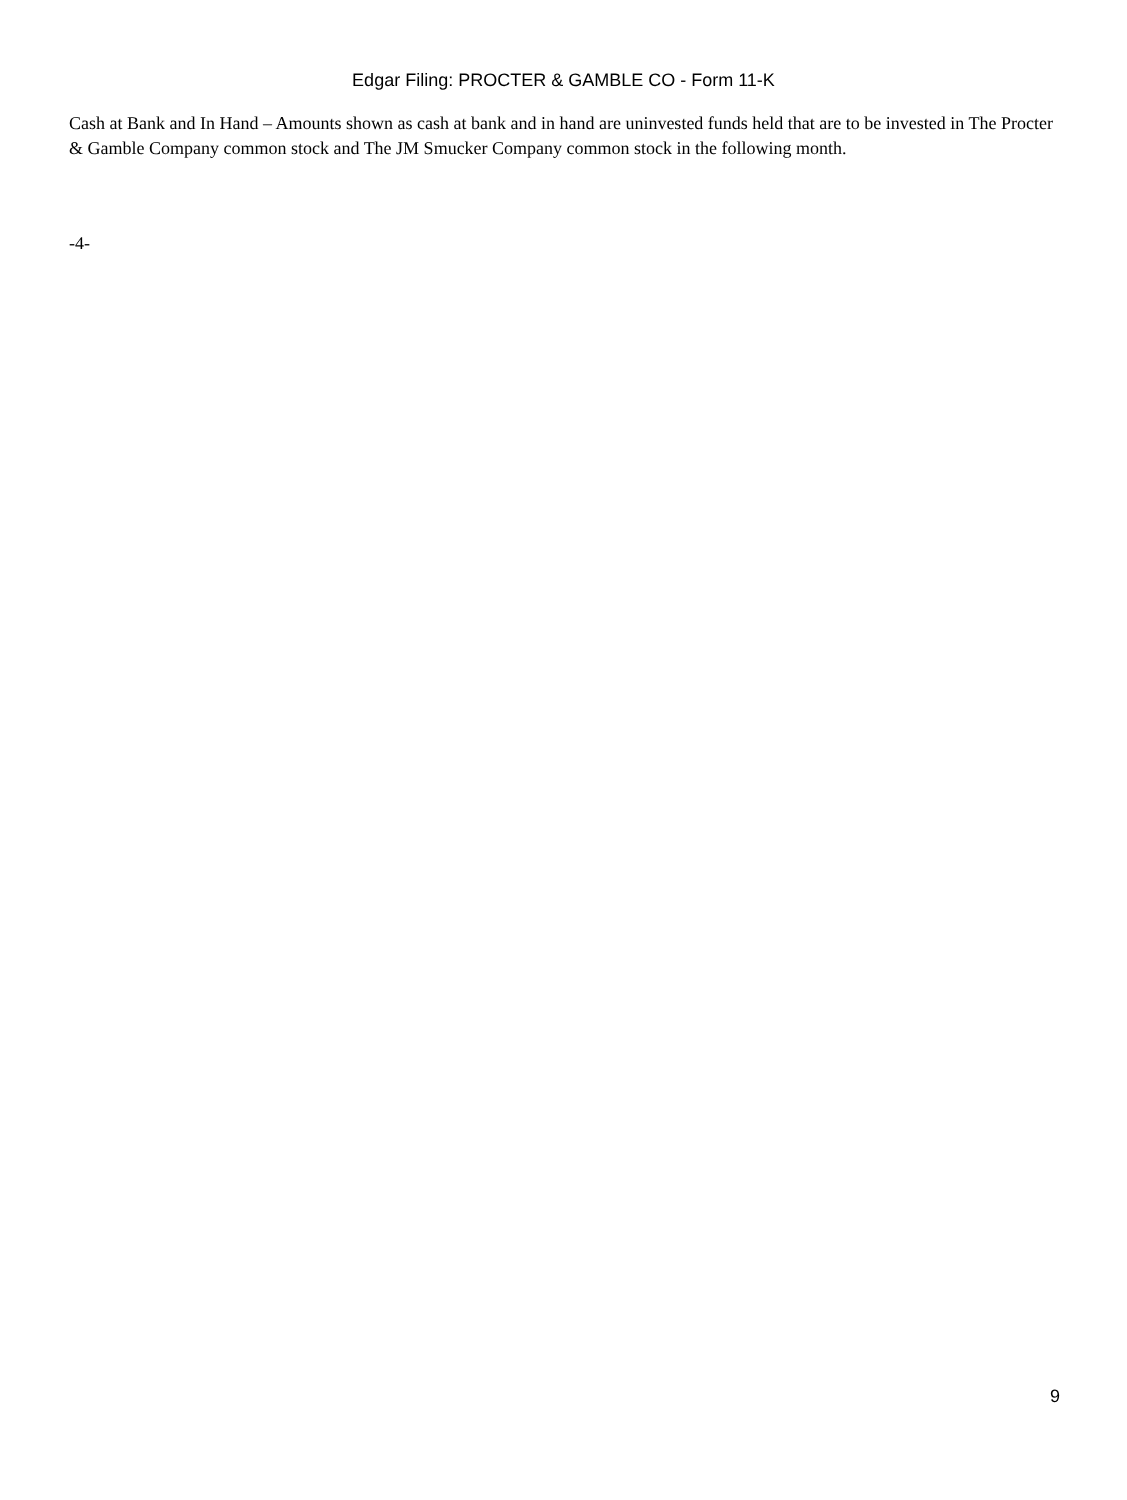Edgar Filing: PROCTER & GAMBLE CO - Form 11-K
Cash at Bank and In Hand – Amounts shown as cash at bank and in hand are uninvested funds held that are to be invested in The Procter & Gamble Company common stock and The JM Smucker Company common stock in the following month.
-4-
9